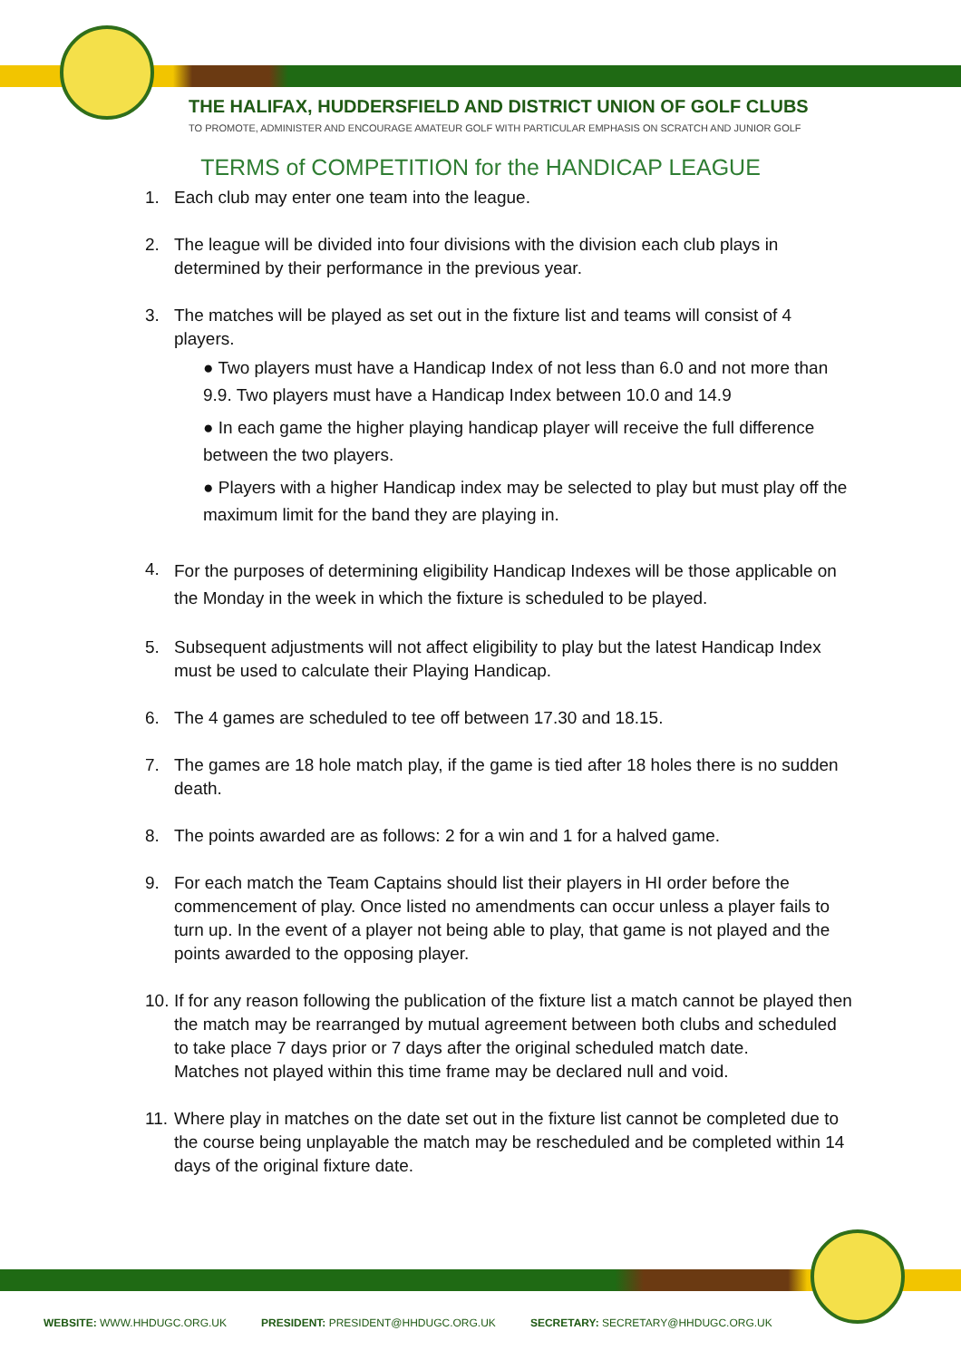THE HALIFAX, HUDDERSFIELD AND DISTRICT UNION OF GOLF CLUBS
TO PROMOTE, ADMINISTER AND ENCOURAGE AMATEUR GOLF WITH PARTICULAR EMPHASIS ON SCRATCH AND JUNIOR GOLF
TERMS of COMPETITION for the HANDICAP LEAGUE
1. Each club may enter one team into the league.
2. The league will be divided into four divisions with the division each club plays in determined by their performance in the previous year.
3. The matches will be played as set out in the fixture list and teams will consist of 4 players.
● Two players must have a Handicap Index of not less than 6.0 and not more than 9.9. Two players must have a Handicap Index between 10.0 and 14.9
● In each game the higher playing handicap player will receive the full difference between the two players.
● Players with a higher Handicap index may be selected to play but must play off the maximum limit for the band they are playing in.
4.
For the purposes of determining eligibility Handicap Indexes will be those applicable on the Monday in the week in which the fixture is scheduled to be played.
5. Subsequent adjustments will not affect eligibility to play but the latest Handicap Index must be used to calculate their Playing Handicap.
6. The 4 games are scheduled to tee off between 17.30 and 18.15.
7. The games are 18 hole match play, if the game is tied after 18 holes there is no sudden death.
8. The points awarded are as follows: 2 for a win and 1 for a halved game.
9. For each match the Team Captains should list their players in HI order before the commencement of play. Once listed no amendments can occur unless a player fails to turn up. In the event of a player not being able to play, that game is not played and the points awarded to the opposing player.
10.
If for any reason following the publication of the fixture list a match cannot be played then the match may be rearranged by mutual agreement between both clubs and scheduled to take place 7 days prior or 7 days after the original scheduled match date.
Matches not played within this time frame may be declared null and void.
11.
Where play in matches on the date set out in the fixture list cannot be completed due to the course being unplayable the match may be rescheduled and be completed within 14 days of the original fixture date.
WEBSITE: WWW.HHDUGC.ORG.UK PRESIDENT: PRESIDENT@HHDUGC.ORG.UK SECRETARY: SECRETARY@HHDUGC.ORG.UK